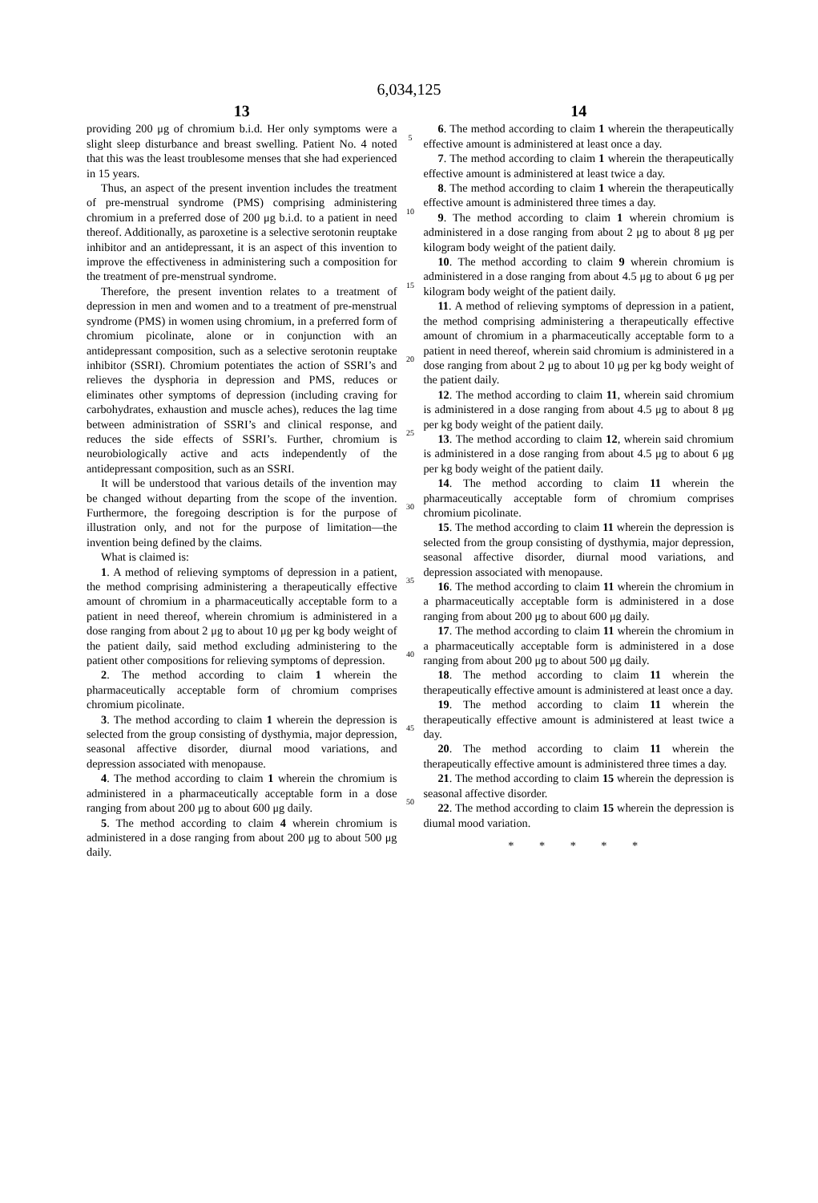6,034,125
13
providing 200 μg of chromium b.i.d. Her only symptoms were a slight sleep disturbance and breast swelling. Patient No. 4 noted that this was the least troublesome menses that she had experienced in 15 years.
Thus, an aspect of the present invention includes the treatment of pre-menstrual syndrome (PMS) comprising administering chromium in a preferred dose of 200 μg b.i.d. to a patient in need thereof. Additionally, as paroxetine is a selective serotonin reuptake inhibitor and an antidepressant, it is an aspect of this invention to improve the effectiveness in administering such a composition for the treatment of pre-menstrual syndrome.
Therefore, the present invention relates to a treatment of depression in men and women and to a treatment of pre-menstrual syndrome (PMS) in women using chromium, in a preferred form of chromium picolinate, alone or in conjunction with an antidepressant composition, such as a selective serotonin reuptake inhibitor (SSRI). Chromium potentiates the action of SSRI’s and relieves the dysphoria in depression and PMS, reduces or eliminates other symptoms of depression (including craving for carbohydrates, exhaustion and muscle aches), reduces the lag time between administration of SSRI’s and clinical response, and reduces the side effects of SSRI’s. Further, chromium is neurobiologically active and acts independently of the antidepressant composition, such as an SSRI.
It will be understood that various details of the invention may be changed without departing from the scope of the invention. Furthermore, the foregoing description is for the purpose of illustration only, and not for the purpose of limitation—the invention being defined by the claims.
What is claimed is:
1. A method of relieving symptoms of depression in a patient, the method comprising administering a therapeutically effective amount of chromium in a pharmaceutically acceptable form to a patient in need thereof, wherein chromium is administered in a dose ranging from about 2 μg to about 10 μg per kg body weight of the patient daily, said method excluding administering to the patient other compositions for relieving symptoms of depression.
2. The method according to claim 1 wherein the pharmaceutically acceptable form of chromium comprises chromium picolinate.
3. The method according to claim 1 wherein the depression is selected from the group consisting of dysthymia, major depression, seasonal affective disorder, diurnal mood variations, and depression associated with menopause.
4. The method according to claim 1 wherein the chromium is administered in a pharmaceutically acceptable form in a dose ranging from about 200 μg to about 600 μg daily.
5. The method according to claim 4 wherein chromium is administered in a dose ranging from about 200 μg to about 500 μg daily.
5
10
15
20
25
30
35
40
45
50
14
6. The method according to claim 1 wherein the therapeutically effective amount is administered at least once a day.
7. The method according to claim 1 wherein the therapeutically effective amount is administered at least twice a day.
8. The method according to claim 1 wherein the therapeutically effective amount is administered three times a day.
9. The method according to claim 1 wherein chromium is administered in a dose ranging from about 2 μg to about 8 μg per kilogram body weight of the patient daily.
10. The method according to claim 9 wherein chromium is administered in a dose ranging from about 4.5 μg to about 6 μg per kilogram body weight of the patient daily.
11. A method of relieving symptoms of depression in a patient, the method comprising administering a therapeutically effective amount of chromium in a pharmaceutically acceptable form to a patient in need thereof, wherein said chromium is administered in a dose ranging from about 2 μg to about 10 μg per kg body weight of the patient daily.
12. The method according to claim 11, wherein said chromium is administered in a dose ranging from about 4.5 μg to about 8 μg per kg body weight of the patient daily.
13. The method according to claim 12, wherein said chromium is administered in a dose ranging from about 4.5 μg to about 6 μg per kg body weight of the patient daily.
14. The method according to claim 11 wherein the pharmaceutically acceptable form of chromium comprises chromium picolinate.
15. The method according to claim 11 wherein the depression is selected from the group consisting of dysthymia, major depression, seasonal affective disorder, diurnal mood variations, and depression associated with menopause.
16. The method according to claim 11 wherein the chromium in a pharmaceutically acceptable form is administered in a dose ranging from about 200 μg to about 600 μg daily.
17. The method according to claim 11 wherein the chromium in a pharmaceutically acceptable form is administered in a dose ranging from about 200 μg to about 500 μg daily.
18. The method according to claim 11 wherein the therapeutically effective amount is administered at least once a day.
19. The method according to claim 11 wherein the therapeutically effective amount is administered at least twice a day.
20. The method according to claim 11 wherein the therapeutically effective amount is administered three times a day.
21. The method according to claim 15 wherein the depression is seasonal affective disorder.
22. The method according to claim 15 wherein the depression is diumal mood variation.
* * * * *